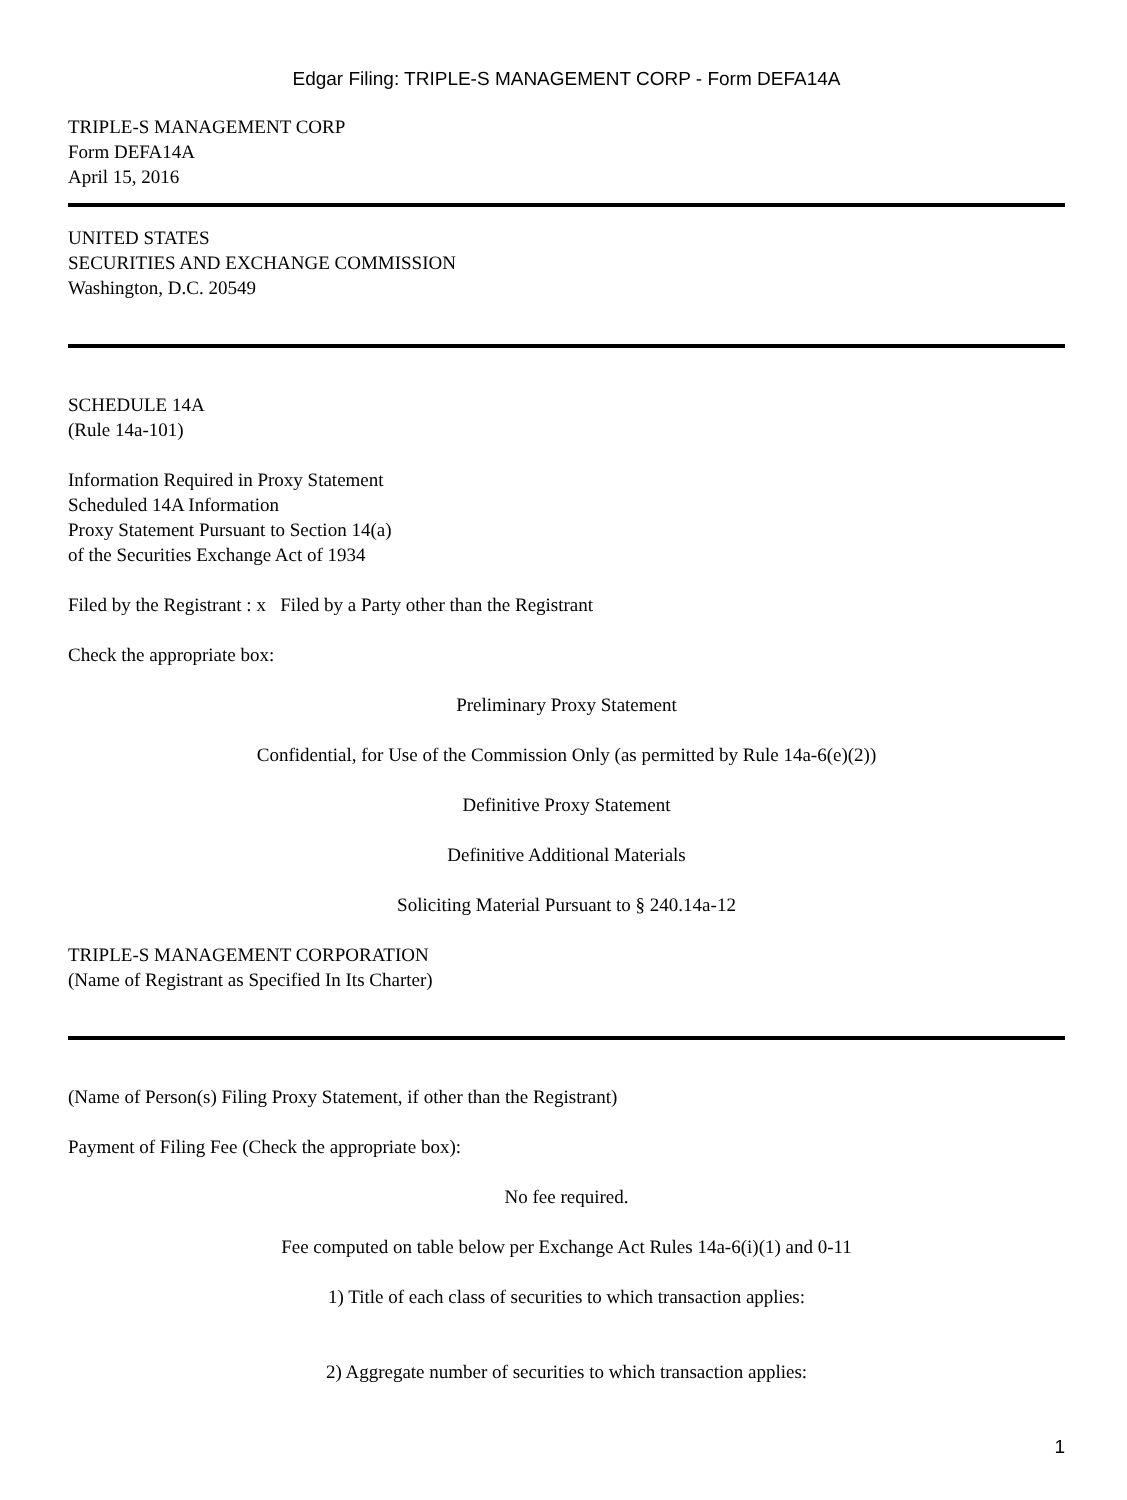Edgar Filing: TRIPLE-S MANAGEMENT CORP - Form DEFA14A
TRIPLE-S MANAGEMENT CORP
Form DEFA14A
April 15, 2016
UNITED STATES
SECURITIES AND EXCHANGE COMMISSION
Washington, D.C. 20549
SCHEDULE 14A
(Rule 14a-101)
Information Required in Proxy Statement
Scheduled 14A Information
Proxy Statement Pursuant to Section 14(a)
of the Securities Exchange Act of 1934
Filed by the Registrant : x Filed by a Party other than the Registrant
Check the appropriate box:
Preliminary Proxy Statement
Confidential, for Use of the Commission Only (as permitted by Rule 14a-6(e)(2))
Definitive Proxy Statement
Definitive Additional Materials
Soliciting Material Pursuant to § 240.14a-12
TRIPLE-S MANAGEMENT CORPORATION
(Name of Registrant as Specified In Its Charter)
(Name of Person(s) Filing Proxy Statement, if other than the Registrant)
Payment of Filing Fee (Check the appropriate box):
No fee required.
Fee computed on table below per Exchange Act Rules 14a-6(i)(1) and 0-11
1) Title of each class of securities to which transaction applies:
2) Aggregate number of securities to which transaction applies:
1